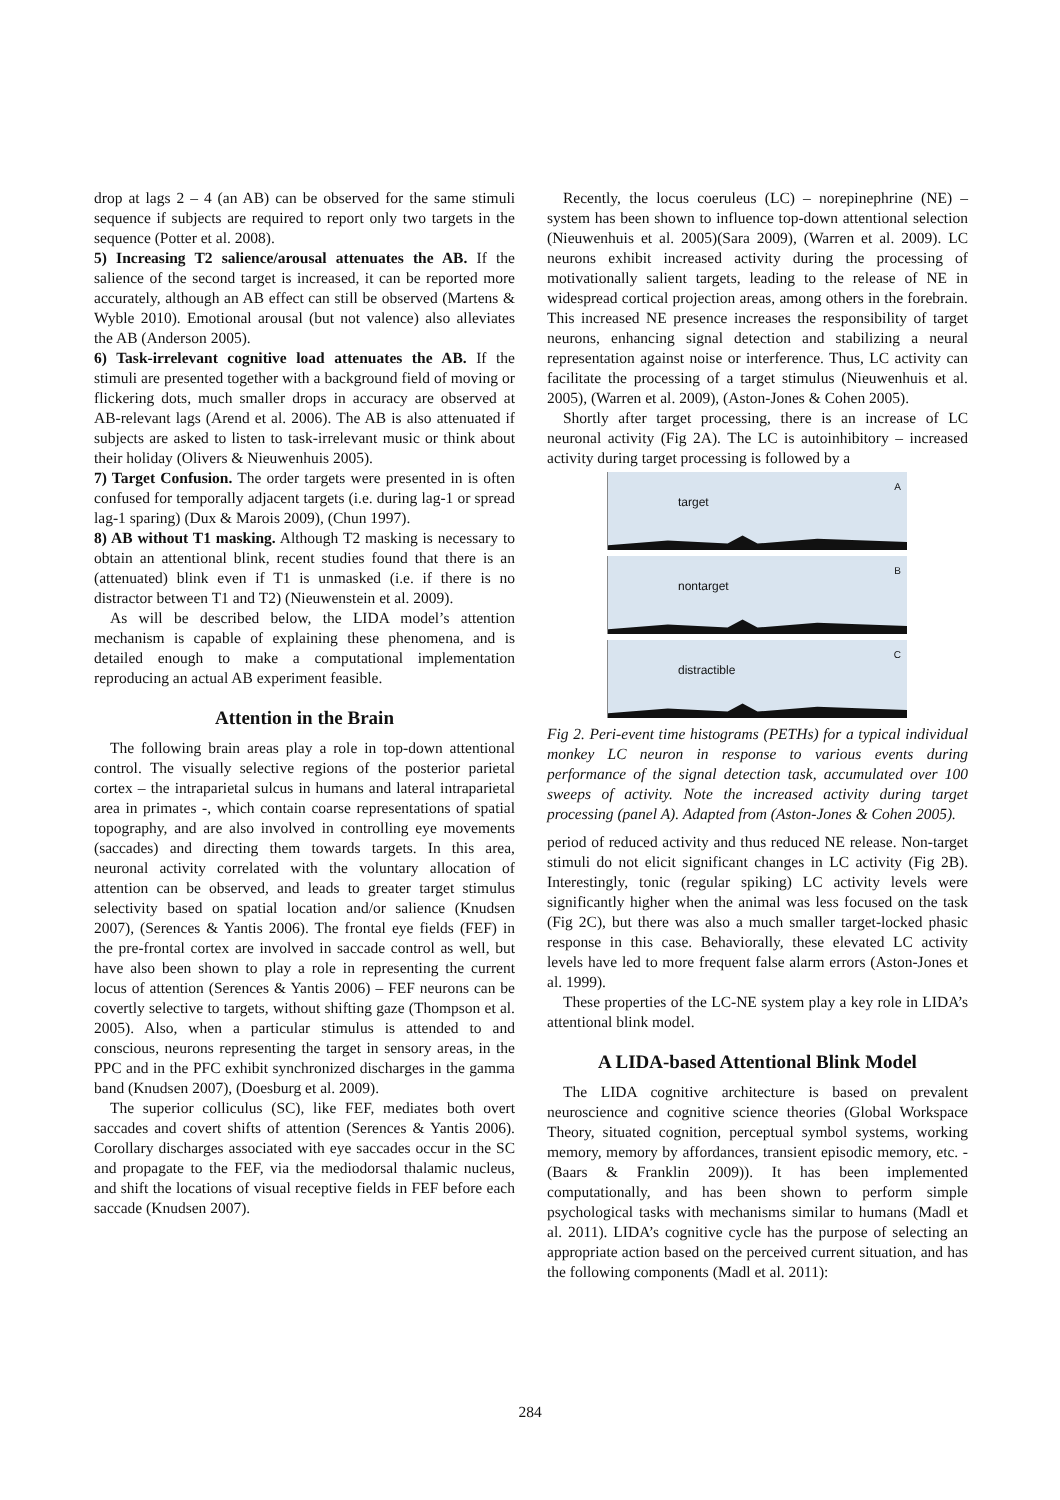drop at lags 2 – 4 (an AB) can be observed for the same stimuli sequence if subjects are required to report only two targets in the sequence (Potter et al. 2008).
5) Increasing T2 salience/arousal attenuates the AB. If the salience of the second target is increased, it can be reported more accurately, although an AB effect can still be observed (Martens & Wyble 2010). Emotional arousal (but not valence) also alleviates the AB (Anderson 2005).
6) Task-irrelevant cognitive load attenuates the AB. If the stimuli are presented together with a background field of moving or flickering dots, much smaller drops in accuracy are observed at AB-relevant lags (Arend et al. 2006). The AB is also attenuated if subjects are asked to listen to task-irrelevant music or think about their holiday (Olivers & Nieuwenhuis 2005).
7) Target Confusion. The order targets were presented in is often confused for temporally adjacent targets (i.e. during lag-1 or spread lag-1 sparing) (Dux & Marois 2009), (Chun 1997).
8) AB without T1 masking. Although T2 masking is necessary to obtain an attentional blink, recent studies found that there is an (attenuated) blink even if T1 is unmasked (i.e. if there is no distractor between T1 and T2) (Nieuwenstein et al. 2009).
As will be described below, the LIDA model’s attention mechanism is capable of explaining these phenomena, and is detailed enough to make a computational implementation reproducing an actual AB experiment feasible.
Attention in the Brain
The following brain areas play a role in top-down attentional control. The visually selective regions of the posterior parietal cortex – the intraparietal sulcus in humans and lateral intraparietal area in primates -, which contain coarse representations of spatial topography, and are also involved in controlling eye movements (saccades) and directing them towards targets. In this area, neuronal activity correlated with the voluntary allocation of attention can be observed, and leads to greater target stimulus selectivity based on spatial location and/or salience (Knudsen 2007), (Serences & Yantis 2006). The frontal eye fields (FEF) in the pre-frontal cortex are involved in saccade control as well, but have also been shown to play a role in representing the current locus of attention (Serences & Yantis 2006) – FEF neurons can be covertly selective to targets, without shifting gaze (Thompson et al. 2005). Also, when a particular stimulus is attended to and conscious, neurons representing the target in sensory areas, in the PPC and in the PFC exhibit synchronized discharges in the gamma band (Knudsen 2007), (Doesburg et al. 2009).
The superior colliculus (SC), like FEF, mediates both overt saccades and covert shifts of attention (Serences & Yantis 2006). Corollary discharges associated with eye saccades occur in the SC and propagate to the FEF, via the mediodorsal thalamic nucleus, and shift the locations of visual receptive fields in FEF before each saccade (Knudsen 2007).
Recently, the locus coeruleus (LC) – norepinephrine (NE) – system has been shown to influence top-down attentional selection (Nieuwenhuis et al. 2005)(Sara 2009), (Warren et al. 2009). LC neurons exhibit increased activity during the processing of motivationally salient targets, leading to the release of NE in widespread cortical projection areas, among others in the forebrain. This increased NE presence increases the responsibility of target neurons, enhancing signal detection and stabilizing a neural representation against noise or interference. Thus, LC activity can facilitate the processing of a target stimulus (Nieuwenhuis et al. 2005), (Warren et al. 2009), (Aston-Jones & Cohen 2005).
Shortly after target processing, there is an increase of LC neuronal activity (Fig 2A). The LC is autoinhibitory – increased activity during target processing is followed by a
target
A
nontarget
B
distractible
C
Fig 2. Peri-event time histograms (PETHs) for a typical individual monkey LC neuron in response to various events during performance of the signal detection task, accumulated over 100 sweeps of activity. Note the increased activity during target processing (panel A). Adapted from (Aston-Jones & Cohen 2005).
period of reduced activity and thus reduced NE release. Non-target stimuli do not elicit significant changes in LC activity (Fig 2B). Interestingly, tonic (regular spiking) LC activity levels were significantly higher when the animal was less focused on the task (Fig 2C), but there was also a much smaller target-locked phasic response in this case. Behaviorally, these elevated LC activity levels have led to more frequent false alarm errors (Aston-Jones et al. 1999).
These properties of the LC-NE system play a key role in LIDA’s attentional blink model.
A LIDA-based Attentional Blink Model
The LIDA cognitive architecture is based on prevalent neuroscience and cognitive science theories (Global Workspace Theory, situated cognition, perceptual symbol systems, working memory, memory by affordances, transient episodic memory, etc. - (Baars & Franklin 2009)). It has been implemented computationally, and has been shown to perform simple psychological tasks with mechanisms similar to humans (Madl et al. 2011). LIDA’s cognitive cycle has the purpose of selecting an appropriate action based on the perceived current situation, and has the following components (Madl et al. 2011):
284